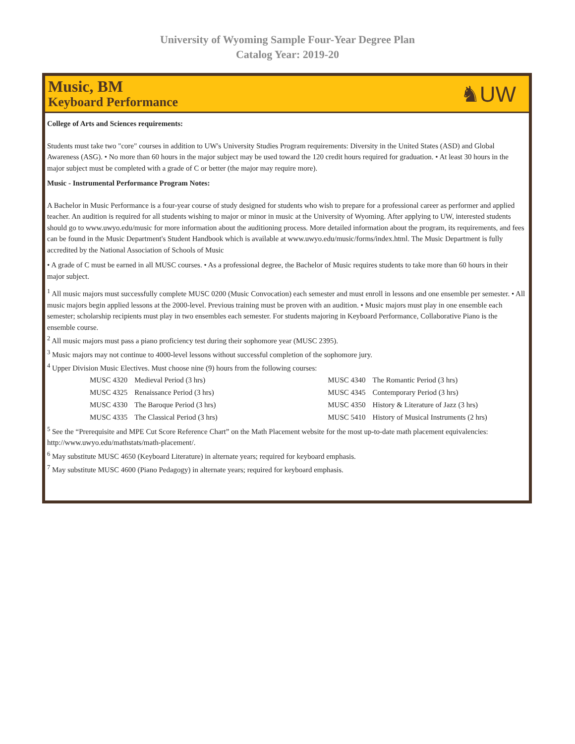University of Wyoming Sample Four-Year Degree Plan
Catalog Year: 2019-20
Music, BM
Keyboard Performance
♞UW
College of Arts and Sciences requirements:
Students must take two "core" courses in addition to UW's University Studies Program requirements: Diversity in the United States (ASD) and Global Awareness (ASG). • No more than 60 hours in the major subject may be used toward the 120 credit hours required for graduation. • At least 30 hours in the major subject must be completed with a grade of C or better (the major may require more).
Music - Instrumental Performance Program Notes:
A Bachelor in Music Performance is a four-year course of study designed for students who wish to prepare for a professional career as performer and applied teacher. An audition is required for all students wishing to major or minor in music at the University of Wyoming. After applying to UW, interested students should go to www.uwyo.edu/music for more information about the auditioning process. More detailed information about the program, its requirements, and fees can be found in the Music Department's Student Handbook which is available at www.uwyo.edu/music/forms/index.html. The Music Department is fully accredited by the National Association of Schools of Music
• A grade of C must be earned in all MUSC courses. • As a professional degree, the Bachelor of Music requires students to take more than 60 hours in their major subject.
<sup>1</sup> All music majors must successfully complete MUSC 0200 (Music Convocation) each semester and must enroll in lessons and one ensemble per semester. • All music majors begin applied lessons at the 2000-level. Previous training must be proven with an audition. • Music majors must play in one ensemble each semester; scholarship recipients must play in two ensembles each semester. For students majoring in Keyboard Performance, Collaborative Piano is the ensemble course.
<sup>2</sup> All music majors must pass a piano proficiency test during their sophomore year (MUSC 2395).
<sup>3</sup> Music majors may not continue to 4000-level lessons without successful completion of the sophomore jury.
<sup>4</sup> Upper Division Music Electives. Must choose nine (9) hours from the following courses:
| MUSC 4320 | Medieval Period (3 hrs) | MUSC 4340 | The Romantic Period (3 hrs) |
| MUSC 4325 | Renaissance Period (3 hrs) | MUSC 4345 | Contemporary Period (3 hrs) |
| MUSC 4330 | The Baroque Period (3 hrs) | MUSC 4350 | History & Literature of Jazz (3 hrs) |
| MUSC 4335 | The Classical Period (3 hrs) | MUSC 5410 | History of Musical Instruments (2 hrs) |
<sup>5</sup> See the “Prerequisite and MPE Cut Score Reference Chart” on the Math Placement website for the most up-to-date math placement equivalencies: http://www.uwyo.edu/mathstats/math-placement/.
<sup>6</sup> May substitute MUSC 4650 (Keyboard Literature) in alternate years; required for keyboard emphasis.
<sup>7</sup> May substitute MUSC 4600 (Piano Pedagogy) in alternate years; required for keyboard emphasis.